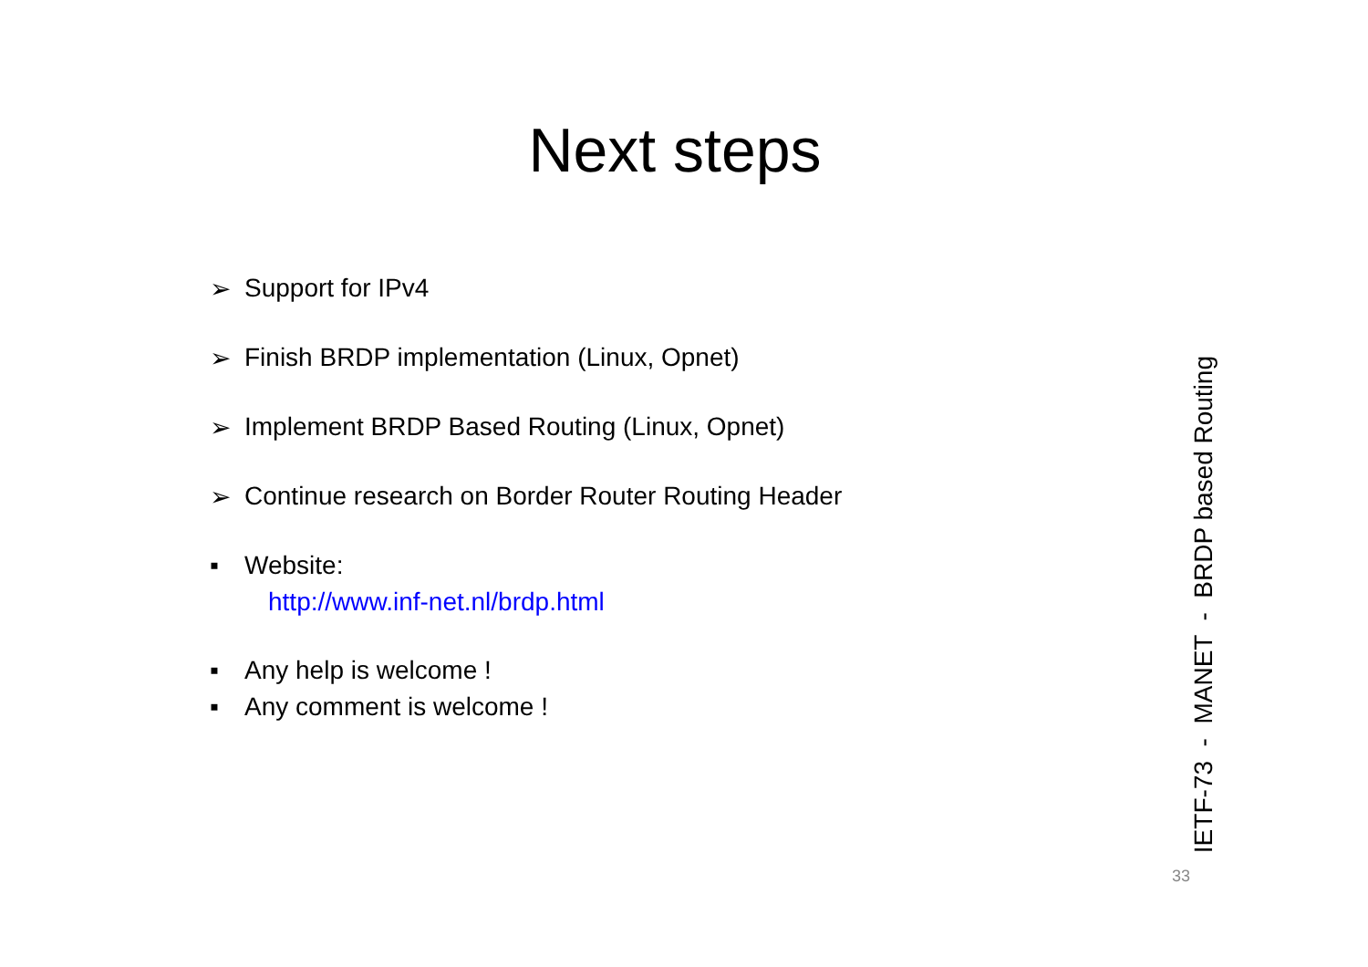Next steps
➢ Support for IPv4
➢ Finish BRDP implementation (Linux, Opnet)
➢ Implement BRDP Based Routing (Linux, Opnet)
➢ Continue research on Border Router Routing Header
▪ Website:
http://www.inf-net.nl/brdp.html
▪ Any help is welcome !
▪ Any comment is welcome !
IETF-73 - MANET - BRDP based Routing
33